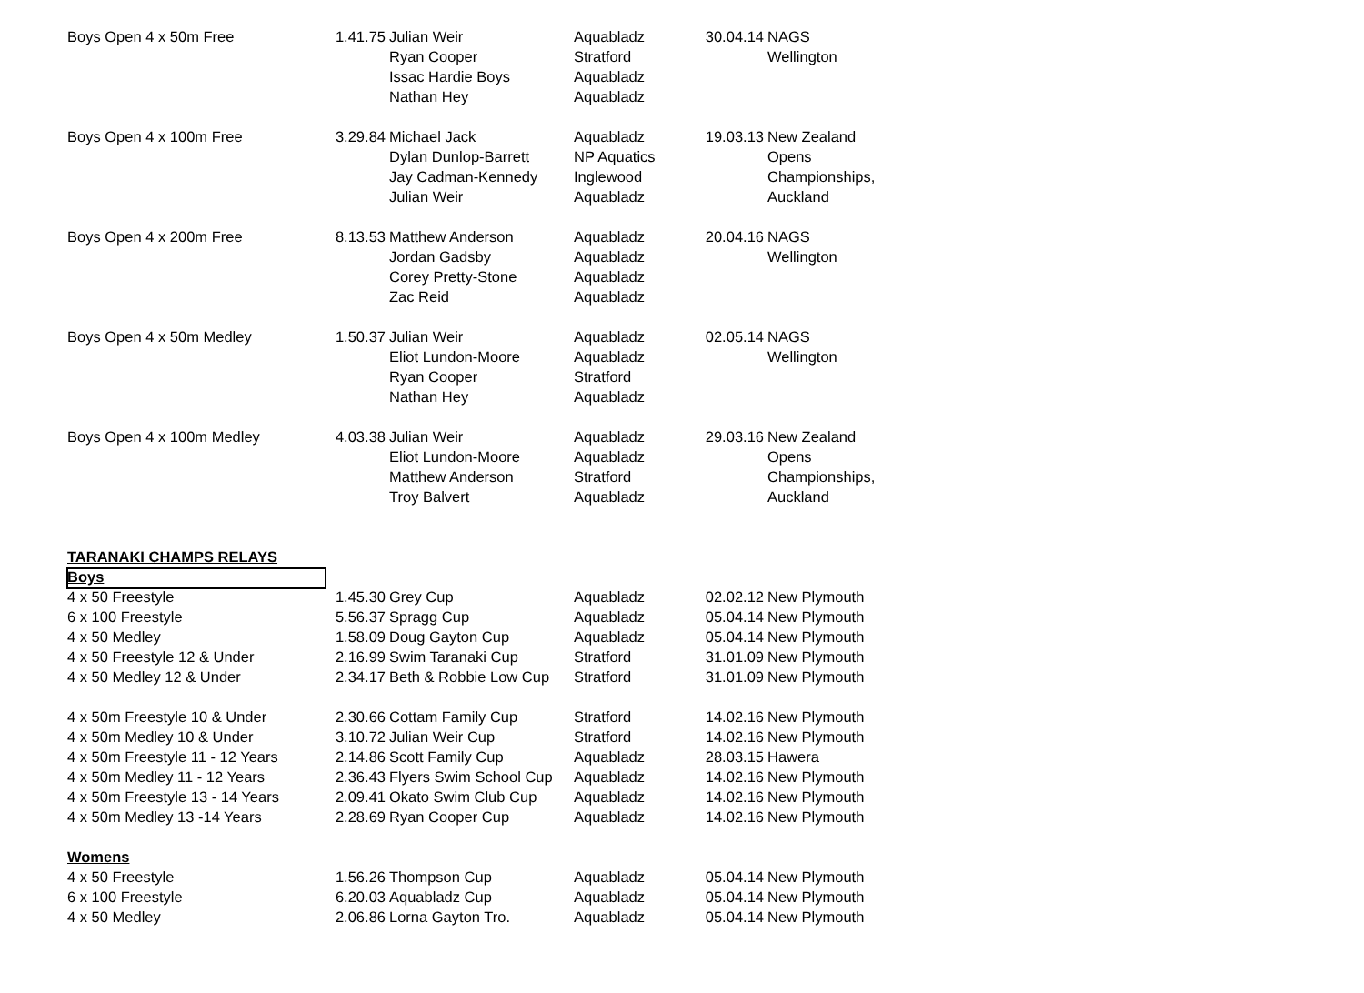| Boys Open 4 x 50m Free | 1.41.75 | Julian Weir | Aquabladz | 30.04.14 | NAGS |
| | | Ryan Cooper | Stratford | | Wellington |
| | | Issac Hardie Boys | Aquabladz | | |
| | | Nathan Hey | Aquabladz | | |
| Boys Open 4 x 100m Free | 3.29.84 | Michael Jack | Aquabladz | 19.03.13 | New Zealand |
| | | Dylan Dunlop-Barrett | NP Aquatics | | Opens |
| | | Jay Cadman-Kennedy | Inglewood | | Championships, |
| | | Julian Weir | Aquabladz | | Auckland |
| Boys Open 4 x 200m Free | 8.13.53 | Matthew Anderson | Aquabladz | 20.04.16 | NAGS |
| | | Jordan Gadsby | Aquabladz | | Wellington |
| | | Corey Pretty-Stone | Aquabladz | | |
| | | Zac Reid | Aquabladz | | |
| Boys Open 4 x 50m Medley | 1.50.37 | Julian Weir | Aquabladz | 02.05.14 | NAGS |
| | | Eliot Lundon-Moore | Aquabladz | | Wellington |
| | | Ryan Cooper | Stratford | | |
| | | Nathan Hey | Aquabladz | | |
| Boys Open 4 x 100m Medley | 4.03.38 | Julian Weir | Aquabladz | 29.03.16 | New Zealand |
| | | Eliot Lundon-Moore | Aquabladz | | Opens |
| | | Matthew Anderson | Stratford | | Championships, |
| | | Troy Balvert | Aquabladz | | Auckland |
| TARANAKI CHAMPS RELAYS | | | | | |
| Boys | | | | | |
| 4 x 50 Freestyle | 1.45.30 | Grey Cup | Aquabladz | 02.02.12 | New Plymouth |
| 6 x 100 Freestyle | 5.56.37 | Spragg Cup | Aquabladz | 05.04.14 | New Plymouth |
| 4 x 50 Medley | 1.58.09 | Doug Gayton Cup | Aquabladz | 05.04.14 | New Plymouth |
| 4 x 50 Freestyle 12 & Under | 2.16.99 | Swim Taranaki Cup | Stratford | 31.01.09 | New Plymouth |
| 4 x 50 Medley 12 & Under | 2.34.17 | Beth & Robbie Low Cup | Stratford | 31.01.09 | New Plymouth |
| 4 x 50m Freestyle 10 & Under | 2.30.66 | Cottam Family Cup | Stratford | 14.02.16 | New Plymouth |
| 4 x 50m Medley 10 & Under | 3.10.72 | Julian Weir Cup | Stratford | 14.02.16 | New Plymouth |
| 4 x 50m Freestyle 11 - 12 Years | 2.14.86 | Scott Family Cup | Aquabladz | 28.03.15 | Hawera |
| 4 x 50m Medley 11 - 12 Years | 2.36.43 | Flyers Swim School Cup | Aquabladz | 14.02.16 | New Plymouth |
| 4 x 50m Freestyle 13 - 14 Years | 2.09.41 | Okato Swim Club Cup | Aquabladz | 14.02.16 | New Plymouth |
| 4 x 50m Medley 13 -14 Years | 2.28.69 | Ryan Cooper Cup | Aquabladz | 14.02.16 | New Plymouth |
| Womens | | | | | |
| 4 x 50 Freestyle | 1.56.26 | Thompson Cup | Aquabladz | 05.04.14 | New Plymouth |
| 6 x 100 Freestyle | 6.20.03 | Aquabladz Cup | Aquabladz | 05.04.14 | New Plymouth |
| 4 x 50 Medley | 2.06.86 | Lorna Gayton Tro. | Aquabladz | 05.04.14 | New Plymouth |